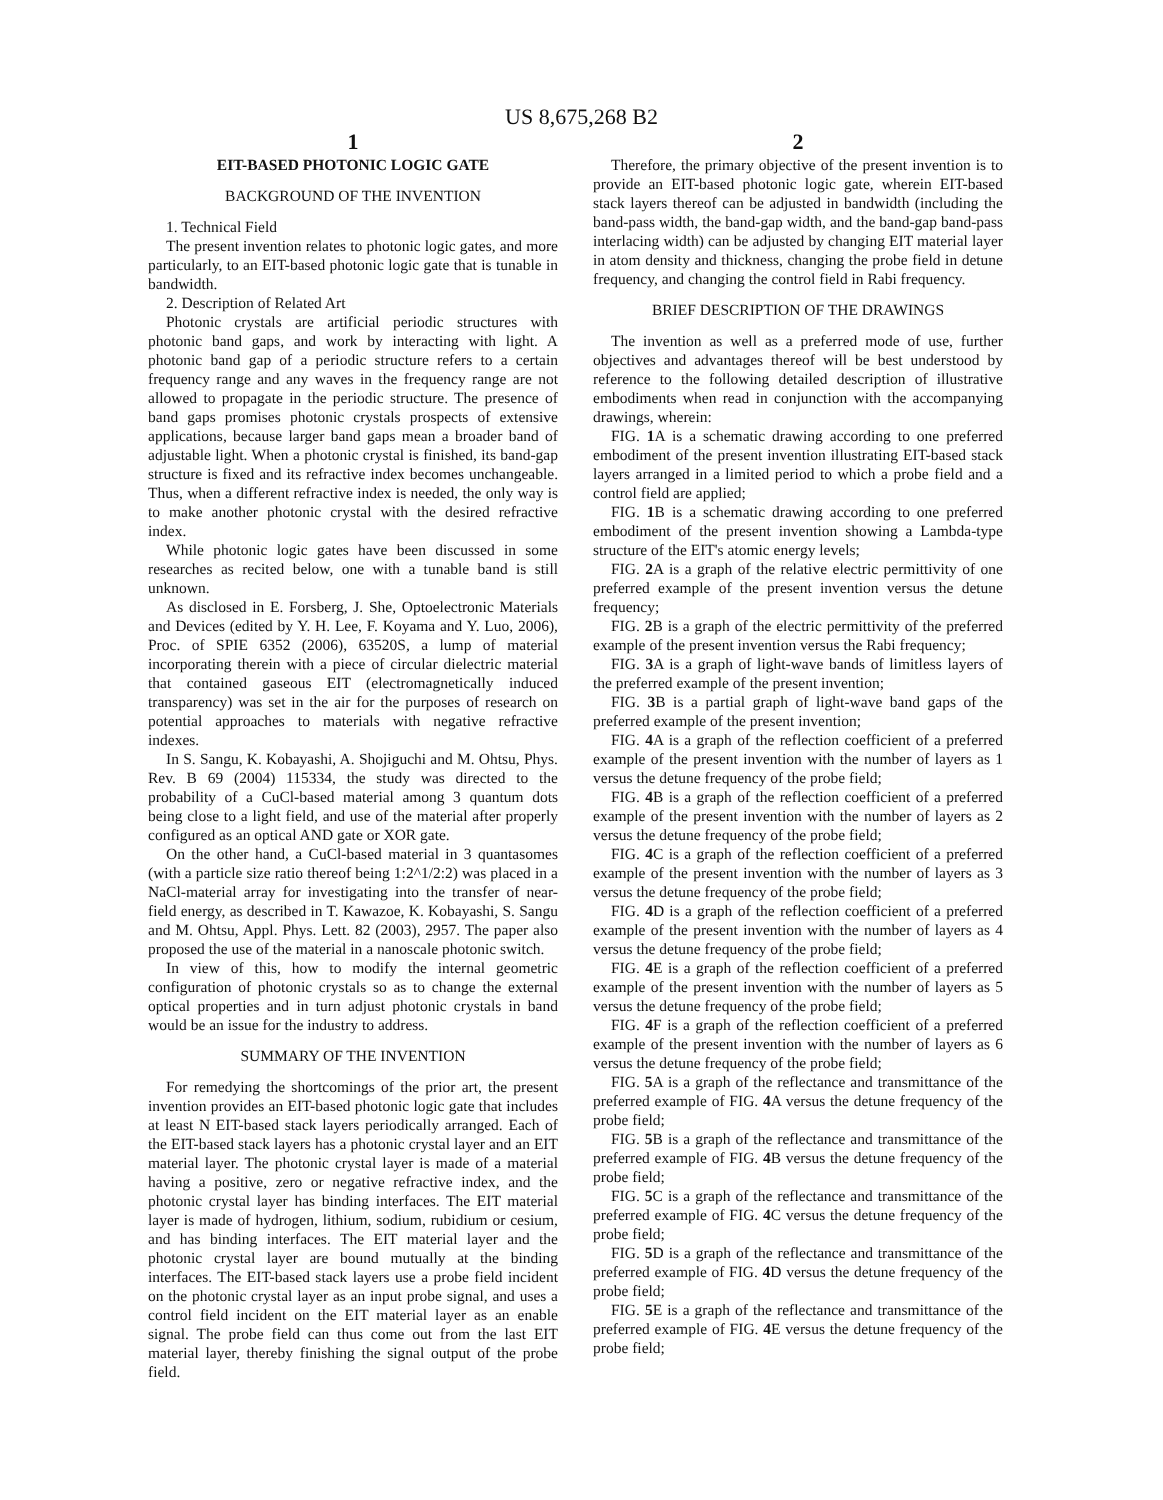US 8,675,268 B2
1
EIT-BASED PHOTONIC LOGIC GATE
BACKGROUND OF THE INVENTION
1. Technical Field
The present invention relates to photonic logic gates, and more particularly, to an EIT-based photonic logic gate that is tunable in bandwidth.
2. Description of Related Art
Photonic crystals are artificial periodic structures with photonic band gaps, and work by interacting with light. A photonic band gap of a periodic structure refers to a certain frequency range and any waves in the frequency range are not allowed to propagate in the periodic structure. The presence of band gaps promises photonic crystals prospects of extensive applications, because larger band gaps mean a broader band of adjustable light. When a photonic crystal is finished, its band-gap structure is fixed and its refractive index becomes unchangeable. Thus, when a different refractive index is needed, the only way is to make another photonic crystal with the desired refractive index.
While photonic logic gates have been discussed in some researches as recited below, one with a tunable band is still unknown.
As disclosed in E. Forsberg, J. She, Optoelectronic Materials and Devices (edited by Y. H. Lee, F. Koyama and Y. Luo, 2006), Proc. of SPIE 6352 (2006), 63520S, a lump of material incorporating therein with a piece of circular dielectric material that contained gaseous EIT (electromagnetically induced transparency) was set in the air for the purposes of research on potential approaches to materials with negative refractive indexes.
In S. Sangu, K. Kobayashi, A. Shojiguchi and M. Ohtsu, Phys. Rev. B 69 (2004) 115334, the study was directed to the probability of a CuCl-based material among 3 quantum dots being close to a light field, and use of the material after properly configured as an optical AND gate or XOR gate.
On the other hand, a CuCl-based material in 3 quantasomes (with a particle size ratio thereof being 1:2^1/2:2) was placed in a NaCl-material array for investigating into the transfer of near-field energy, as described in T. Kawazoe, K. Kobayashi, S. Sangu and M. Ohtsu, Appl. Phys. Lett. 82 (2003), 2957. The paper also proposed the use of the material in a nanoscale photonic switch.
In view of this, how to modify the internal geometric configuration of photonic crystals so as to change the external optical properties and in turn adjust photonic crystals in band would be an issue for the industry to address.
SUMMARY OF THE INVENTION
For remedying the shortcomings of the prior art, the present invention provides an EIT-based photonic logic gate that includes at least N EIT-based stack layers periodically arranged. Each of the EIT-based stack layers has a photonic crystal layer and an EIT material layer. The photonic crystal layer is made of a material having a positive, zero or negative refractive index, and the photonic crystal layer has binding interfaces. The EIT material layer is made of hydrogen, lithium, sodium, rubidium or cesium, and has binding interfaces. The EIT material layer and the photonic crystal layer are bound mutually at the binding interfaces. The EIT-based stack layers use a probe field incident on the photonic crystal layer as an input probe signal, and uses a control field incident on the EIT material layer as an enable signal. The probe field can thus come out from the last EIT material layer, thereby finishing the signal output of the probe field.
2
Therefore, the primary objective of the present invention is to provide an EIT-based photonic logic gate, wherein EIT-based stack layers thereof can be adjusted in bandwidth (including the band-pass width, the band-gap width, and the band-gap band-pass interlacing width) can be adjusted by changing EIT material layer in atom density and thickness, changing the probe field in detune frequency, and changing the control field in Rabi frequency.
BRIEF DESCRIPTION OF THE DRAWINGS
The invention as well as a preferred mode of use, further objectives and advantages thereof will be best understood by reference to the following detailed description of illustrative embodiments when read in conjunction with the accompanying drawings, wherein:
FIG. 1 A is a schematic drawing according to one preferred embodiment of the present invention illustrating EIT-based stack layers arranged in a limited period to which a probe field and a control field are applied;
FIG. 1 B is a schematic drawing according to one preferred embodiment of the present invention showing a Lambda-type structure of the EIT's atomic energy levels;
FIG. 2 A is a graph of the relative electric permittivity of one preferred example of the present invention versus the detune frequency;
FIG. 2 B is a graph of the electric permittivity of the preferred example of the present invention versus the Rabi frequency;
FIG. 3 A is a graph of light-wave bands of limitless layers of the preferred example of the present invention;
FIG. 3 B is a partial graph of light-wave band gaps of the preferred example of the present invention;
FIG. 4 A is a graph of the reflection coefficient of a preferred example of the present invention with the number of layers as 1 versus the detune frequency of the probe field;
FIG. 4 B is a graph of the reflection coefficient of a preferred example of the present invention with the number of layers as 2 versus the detune frequency of the probe field;
FIG. 4 C is a graph of the reflection coefficient of a preferred example of the present invention with the number of layers as 3 versus the detune frequency of the probe field;
FIG. 4 D is a graph of the reflection coefficient of a preferred example of the present invention with the number of layers as 4 versus the detune frequency of the probe field;
FIG. 4 E is a graph of the reflection coefficient of a preferred example of the present invention with the number of layers as 5 versus the detune frequency of the probe field;
FIG. 4 F is a graph of the reflection coefficient of a preferred example of the present invention with the number of layers as 6 versus the detune frequency of the probe field;
FIG. 5 A is a graph of the reflectance and transmittance of the preferred example of FIG. 4 A versus the detune frequency of the probe field;
FIG. 5 B is a graph of the reflectance and transmittance of the preferred example of FIG. 4 B versus the detune frequency of the probe field;
FIG. 5 C is a graph of the reflectance and transmittance of the preferred example of FIG. 4 C versus the detune frequency of the probe field;
FIG. 5 D is a graph of the reflectance and transmittance of the preferred example of FIG. 4 D versus the detune frequency of the probe field;
FIG. 5 E is a graph of the reflectance and transmittance of the preferred example of FIG. 4 E versus the detune frequency of the probe field;